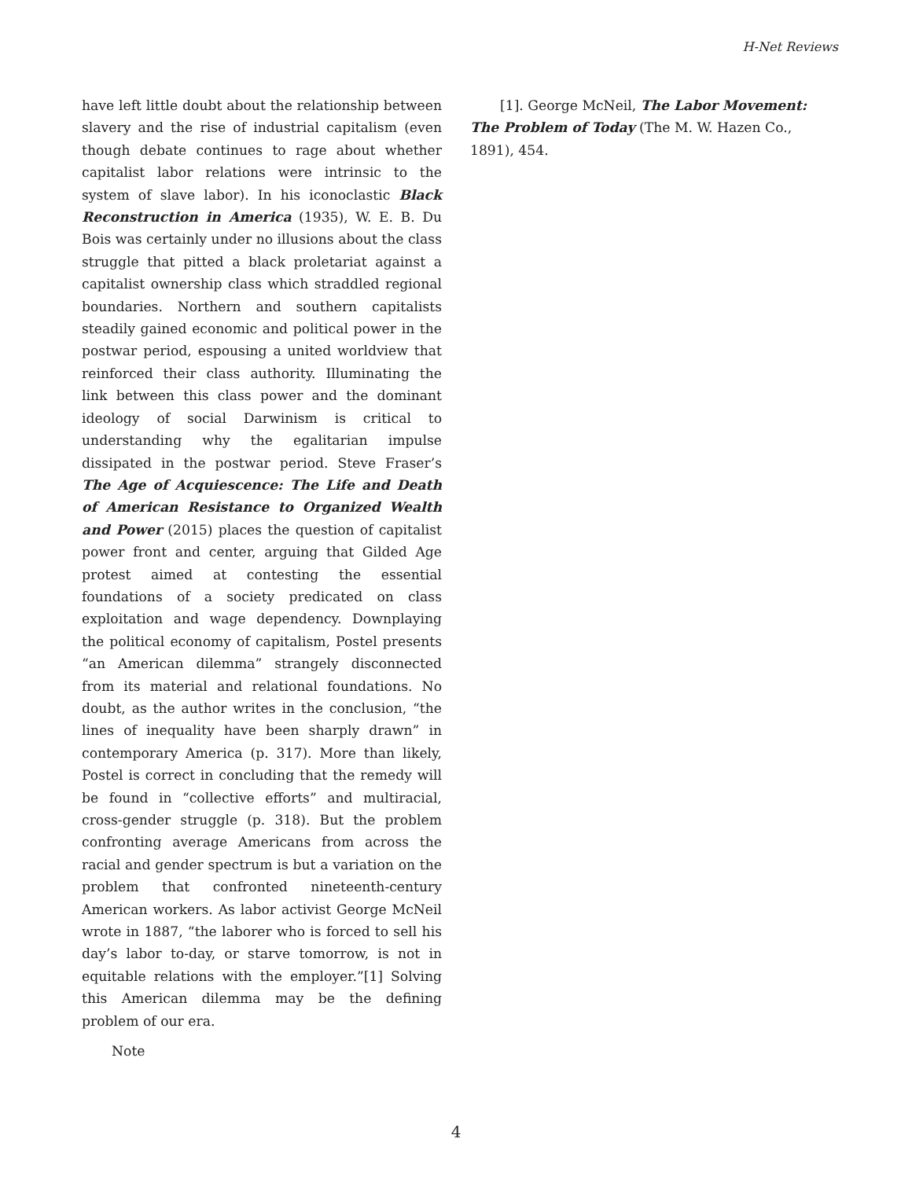H-Net Reviews
have left little doubt about the relationship between slavery and the rise of industrial capitalism (even though debate continues to rage about whether capitalist labor relations were intrinsic to the system of slave labor). In his iconoclastic Black Reconstruction in America (1935), W. E. B. Du Bois was certainly under no illusions about the class struggle that pitted a black proletariat against a capitalist ownership class which straddled regional boundaries. Northern and southern capitalists steadily gained economic and political power in the postwar period, espousing a united worldview that reinforced their class authority. Illuminating the link between this class power and the dominant ideology of social Darwinism is critical to understanding why the egalitarian impulse dissipated in the postwar period. Steve Fraser’s The Age of Acquiescence: The Life and Death of American Resistance to Organized Wealth and Power (2015) places the question of capitalist power front and center, arguing that Gilded Age protest aimed at contesting the essential foundations of a society predicated on class exploitation and wage dependency. Downplaying the political economy of capitalism, Postel presents “an American dilemma” strangely disconnected from its material and relational foundations. No doubt, as the author writes in the conclusion, “the lines of inequality have been sharply drawn” in contemporary America (p. 317). More than likely, Postel is correct in concluding that the remedy will be found in “collective efforts” and multiracial, cross-gender struggle (p. 318). But the problem confronting average Americans from across the racial and gender spectrum is but a variation on the problem that confronted nineteenth-century American workers. As labor activist George McNeil wrote in 1887, “the laborer who is forced to sell his day’s labor to-day, or starve tomorrow, is not in equitable relations with the employer.”[1] Solving this American dilemma may be the defining problem of our era.
Note
[1]. George McNeil, The Labor Movement: The Problem of Today (The M. W. Hazen Co., 1891), 454.
4